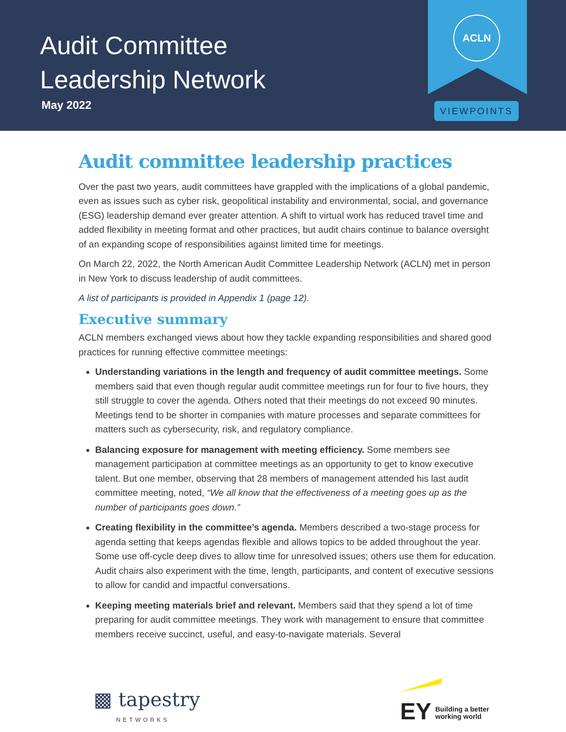Audit Committee
Leadership Network
May 2022
ACLN
VIEWPOINTS
Audit committee leadership practices
Over the past two years, audit committees have grappled with the implications of a global pandemic, even as issues such as cyber risk, geopolitical instability and environmental, social, and governance (ESG) leadership demand ever greater attention. A shift to virtual work has reduced travel time and added flexibility in meeting format and other practices, but audit chairs continue to balance oversight of an expanding scope of responsibilities against limited time for meetings.
On March 22, 2022, the North American Audit Committee Leadership Network (ACLN) met in person in New York to discuss leadership of audit committees.
A list of participants is provided in Appendix 1 (page 12).
Executive summary
ACLN members exchanged views about how they tackle expanding responsibilities and shared good practices for running effective committee meetings:
Understanding variations in the length and frequency of audit committee meetings. Some members said that even though regular audit committee meetings run for four to five hours, they still struggle to cover the agenda. Others noted that their meetings do not exceed 90 minutes. Meetings tend to be shorter in companies with mature processes and separate committees for matters such as cybersecurity, risk, and regulatory compliance.
Balancing exposure for management with meeting efficiency. Some members see management participation at committee meetings as an opportunity to get to know executive talent. But one member, observing that 28 members of management attended his last audit committee meeting, noted, “We all know that the effectiveness of a meeting goes up as the number of participants goes down.”
Creating flexibility in the committee’s agenda. Members described a two-stage process for agenda setting that keeps agendas flexible and allows topics to be added throughout the year. Some use off-cycle deep dives to allow time for unresolved issues; others use them for education. Audit chairs also experiment with the time, length, participants, and content of executive sessions to allow for candid and impactful conversations.
Keeping meeting materials brief and relevant. Members said that they spend a lot of time preparing for audit committee meetings. They work with management to ensure that committee members receive succinct, useful, and easy-to-navigate materials. Several
▩ tapestry
NETWORKS EY
Building a better
working world